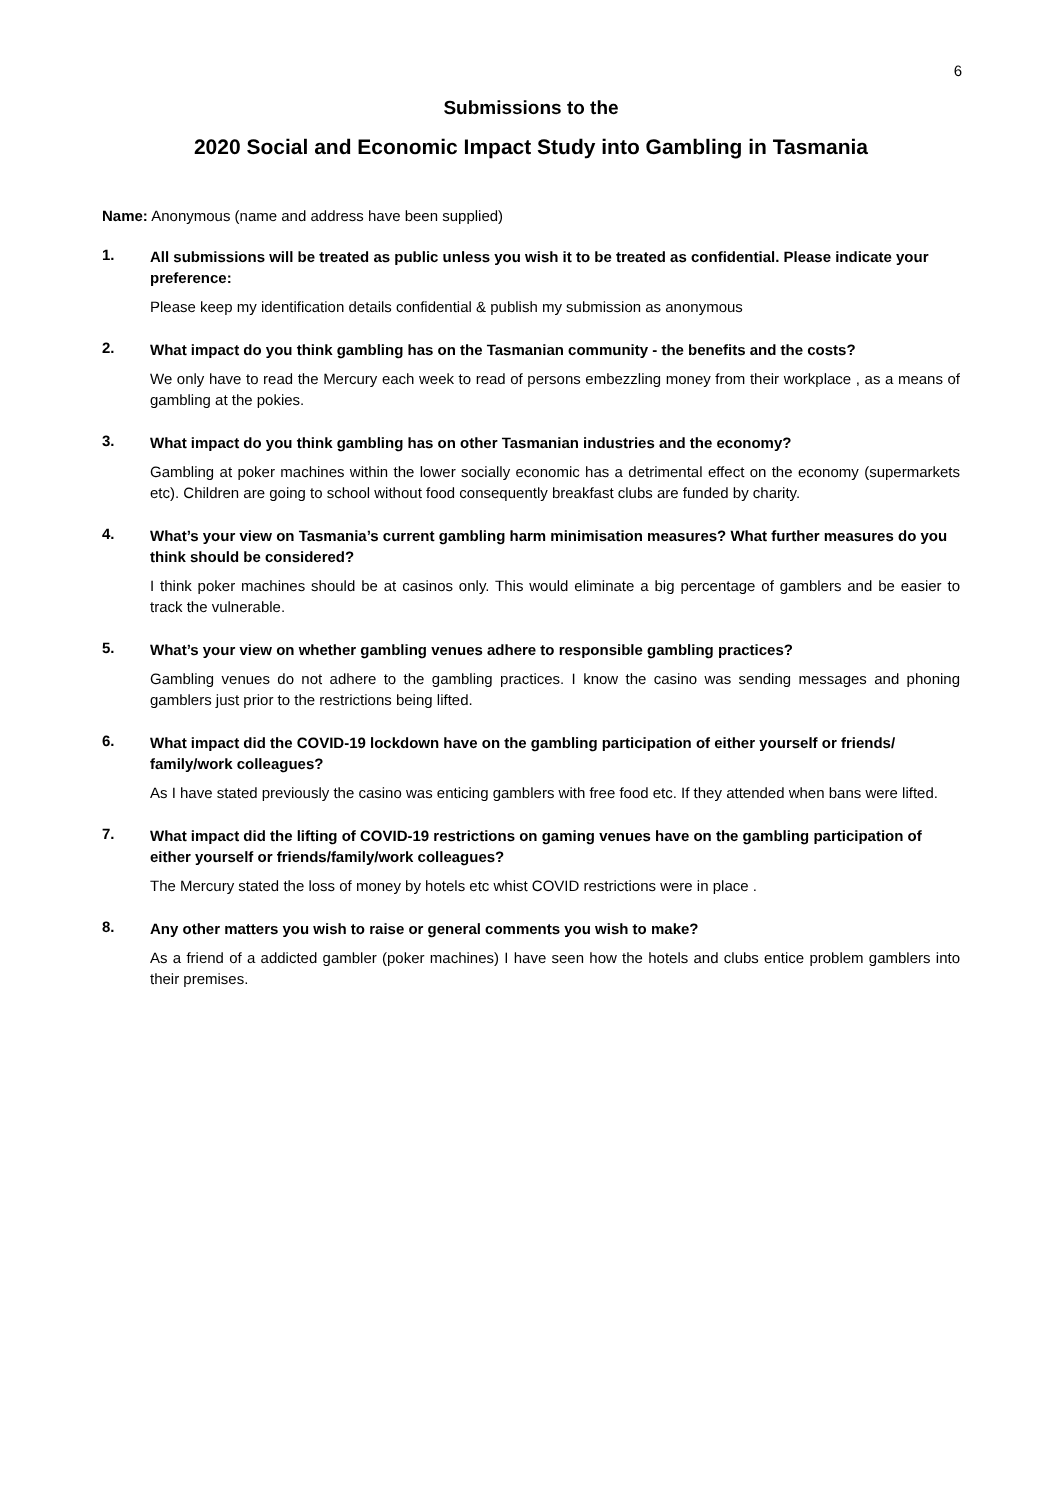6
Submissions to the
2020 Social and Economic Impact Study into Gambling in Tasmania
Name: Anonymous (name and address have been supplied)
1.
All submissions will be treated as public unless you wish it to be treated as confidential. Please indicate your preference:
Please keep my identification details confidential & publish my submission as anonymous
2.
What impact do you think gambling has on the Tasmanian community - the benefits and the costs?
We only have to read the Mercury each week to read of persons embezzling money from their workplace , as a means of gambling at the pokies.
3.
What impact do you think gambling has on other Tasmanian industries and the economy?
Gambling at poker machines within the lower socially economic has a detrimental effect on the economy (supermarkets etc). Children are going to school without food consequently breakfast clubs are funded by charity.
4.
What’s your view on Tasmania’s current gambling harm minimisation measures? What further measures do you think should be considered?
I think poker machines should be at casinos only. This would eliminate a big percentage of gamblers and be easier to track the vulnerable.
5.
What’s your view on whether gambling venues adhere to responsible gambling practices?
Gambling venues do not adhere to the gambling practices. I know the casino was sending messages and phoning gamblers just prior to the restrictions being lifted.
6.
What impact did the COVID-19 lockdown have on the gambling participation of either yourself or friends/ family/work colleagues?
As I have stated previously the casino was enticing gamblers with free food etc. If they attended when bans were lifted.
7.
What impact did the lifting of COVID-19 restrictions on gaming venues have on the gambling participation of either yourself or friends/family/work colleagues?
The Mercury stated the loss of money by hotels etc whist COVID restrictions were in place .
8.
Any other matters you wish to raise or general comments you wish to make?
As a friend of a addicted gambler (poker machines) I have seen how the hotels and clubs entice problem gamblers into their premises.